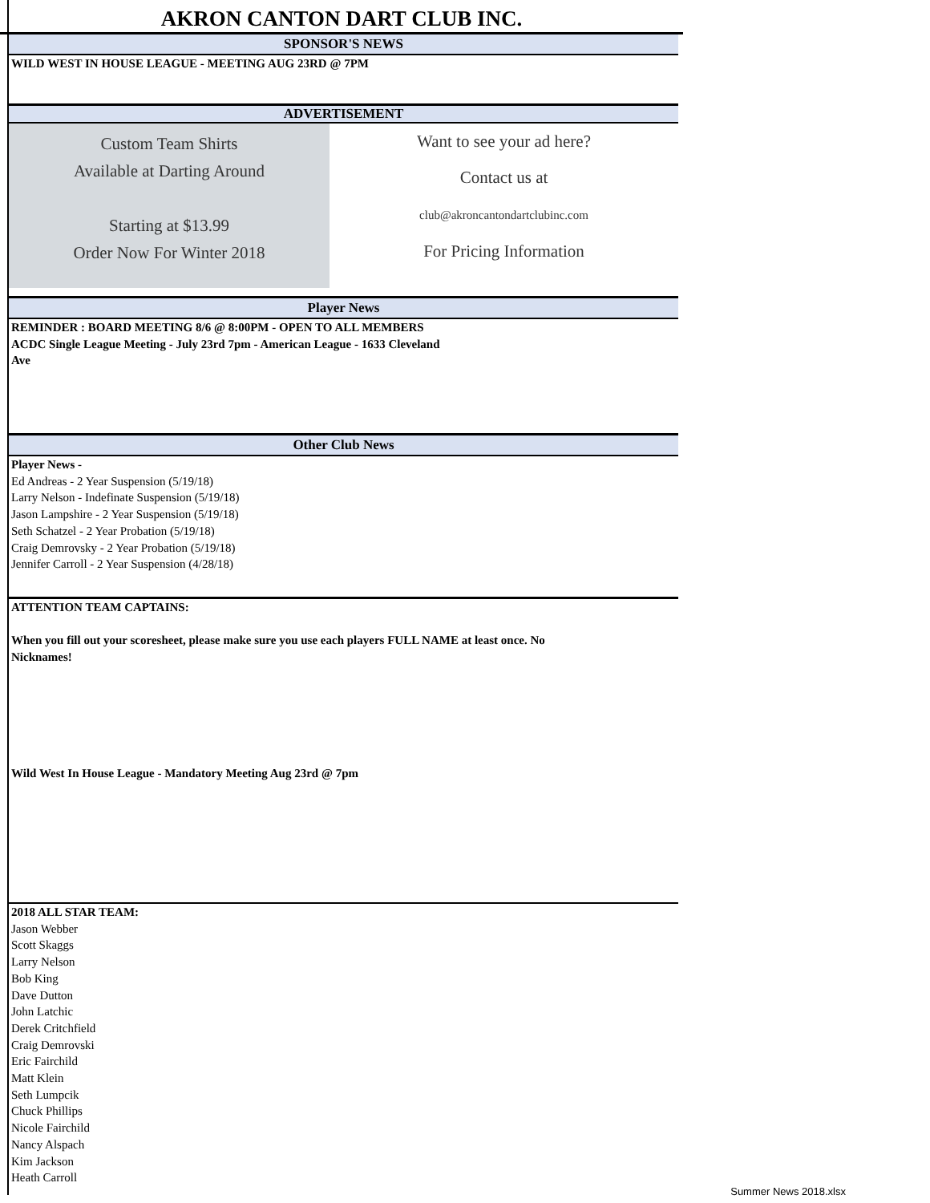AKRON CANTON DART CLUB INC.
SPONSOR'S NEWS
WILD WEST IN HOUSE LEAGUE - MEETING AUG 23RD @ 7PM
ADVERTISEMENT
Custom Team Shirts
Available at Darting Around
Starting at $13.99
Order Now For Winter 2018
Want to see your ad here?
Contact us at
club@akroncantondartclubinc.com
For Pricing Information
Player News
REMINDER : BOARD MEETING 8/6 @ 8:00PM - OPEN TO ALL MEMBERS
ACDC Single League Meeting - July 23rd 7pm - American League - 1633 Cleveland
Ave
Other Club News
Player News -
Ed Andreas - 2 Year Suspension (5/19/18)
Larry Nelson - Indefinate Suspension (5/19/18)
Jason Lampshire - 2 Year Suspension (5/19/18)
Seth Schatzel - 2 Year Probation (5/19/18)
Craig Demrovsky - 2 Year Probation (5/19/18)
Jennifer Carroll - 2 Year Suspension (4/28/18)
ATTENTION TEAM CAPTAINS:
When you fill out your scoresheet, please make sure you use each players FULL NAME at least once. No
Nicknames!
Wild West In House League - Mandatory Meeting Aug 23rd @ 7pm
2018 ALL STAR TEAM:
Jason Webber
Scott Skaggs
Larry Nelson
Bob King
Dave Dutton
John Latchic
Derek Critchfield
Craig Demrovski
Eric Fairchild
Matt Klein
Seth Lumpcik
Chuck Phillips
Nicole Fairchild
Nancy Alspach
Kim Jackson
Heath Carroll
Summer News 2018.xlsx